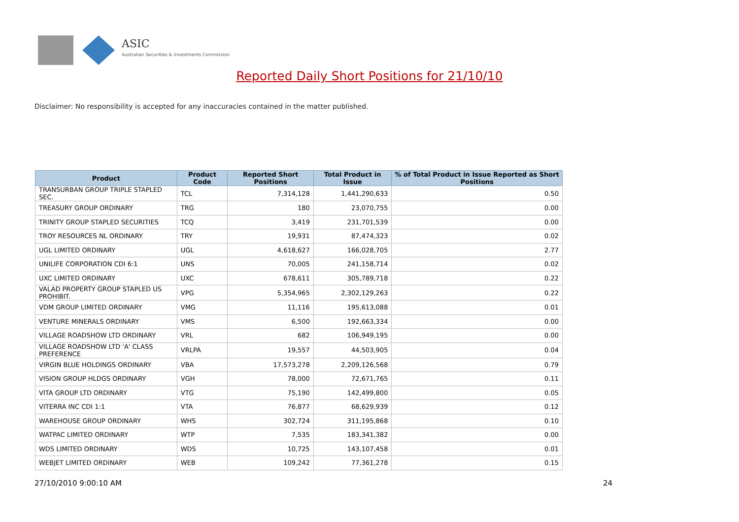ASIC
Australian Securities & Investments Commission
Reported Daily Short Positions for 21/10/10
Disclaimer: No responsibility is accepted for any inaccuracies contained in the matter published.
| Product | Product Code | Reported Short Positions | Total Product in Issue | % of Total Product in Issue Reported as Short Positions |
| --- | --- | --- | --- | --- |
| TRANSURBAN GROUP TRIPLE STAPLED SEC. | TCL | 7,314,128 | 1,441,290,633 | 0.50 |
| TREASURY GROUP ORDINARY | TRG | 180 | 23,070,755 | 0.00 |
| TRINITY GROUP STAPLED SECURITIES | TCQ | 3,419 | 231,701,539 | 0.00 |
| TROY RESOURCES NL ORDINARY | TRY | 19,931 | 87,474,323 | 0.02 |
| UGL LIMITED ORDINARY | UGL | 4,618,627 | 166,028,705 | 2.77 |
| UNILIFE CORPORATION CDI 6:1 | UNS | 70,005 | 241,158,714 | 0.02 |
| UXC LIMITED ORDINARY | UXC | 678,611 | 305,789,718 | 0.22 |
| VALAD PROPERTY GROUP STAPLED US PROHIBIT. | VPG | 5,354,965 | 2,302,129,263 | 0.22 |
| VDM GROUP LIMITED ORDINARY | VMG | 11,116 | 195,613,088 | 0.01 |
| VENTURE MINERALS ORDINARY | VMS | 6,500 | 192,663,334 | 0.00 |
| VILLAGE ROADSHOW LTD ORDINARY | VRL | 682 | 106,949,195 | 0.00 |
| VILLAGE ROADSHOW LTD 'A' CLASS PREFERENCE | VRLPA | 19,557 | 44,503,905 | 0.04 |
| VIRGIN BLUE HOLDINGS ORDINARY | VBA | 17,573,278 | 2,209,126,568 | 0.79 |
| VISION GROUP HLDGS ORDINARY | VGH | 78,000 | 72,671,765 | 0.11 |
| VITA GROUP LTD ORDINARY | VTG | 75,190 | 142,499,800 | 0.05 |
| VITERRA INC CDI 1:1 | VTA | 76,877 | 68,629,939 | 0.12 |
| WAREHOUSE GROUP ORDINARY | WHS | 302,724 | 311,195,868 | 0.10 |
| WATPAC LIMITED ORDINARY | WTP | 7,535 | 183,341,382 | 0.00 |
| WDS LIMITED ORDINARY | WDS | 10,725 | 143,107,458 | 0.01 |
| WEBJET LIMITED ORDINARY | WEB | 109,242 | 77,361,278 | 0.15 |
27/10/2010 9:00:10 AM 24